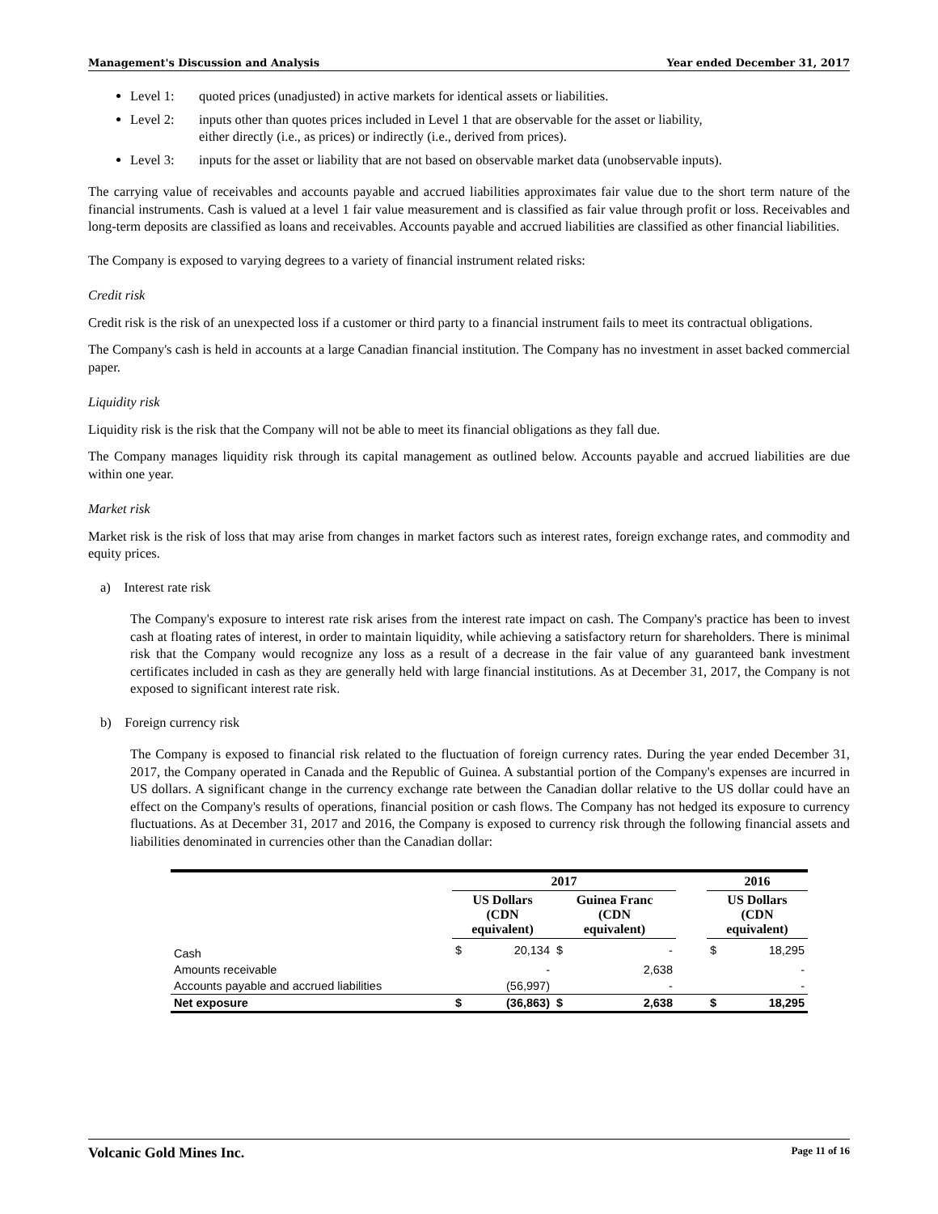Management's Discussion and Analysis Year ended December 31, 2017
Level 1: quoted prices (unadjusted) in active markets for identical assets or liabilities.
Level 2: inputs other than quotes prices included in Level 1 that are observable for the asset or liability,
either directly (i.e., as prices) or indirectly (i.e., derived from prices).
Level 3: inputs for the asset or liability that are not based on observable market data (unobservable inputs).
The carrying value of receivables and accounts payable and accrued liabilities approximates fair value due to the short term nature of the financial instruments. Cash is valued at a level 1 fair value measurement and is classified as fair value through profit or loss. Receivables and long-term deposits are classified as loans and receivables. Accounts payable and accrued liabilities are classified as other financial liabilities.
The Company is exposed to varying degrees to a variety of financial instrument related risks:
Credit risk
Credit risk is the risk of an unexpected loss if a customer or third party to a financial instrument fails to meet its contractual obligations.
The Company's cash is held in accounts at a large Canadian financial institution. The Company has no investment in asset backed commercial paper.
Liquidity risk
Liquidity risk is the risk that the Company will not be able to meet its financial obligations as they fall due.
The Company manages liquidity risk through its capital management as outlined below. Accounts payable and accrued liabilities are due within one year.
Market risk
Market risk is the risk of loss that may arise from changes in market factors such as interest rates, foreign exchange rates, and commodity and equity prices.
a) Interest rate risk
The Company's exposure to interest rate risk arises from the interest rate impact on cash. The Company's practice has been to invest cash at floating rates of interest, in order to maintain liquidity, while achieving a satisfactory return for shareholders. There is minimal risk that the Company would recognize any loss as a result of a decrease in the fair value of any guaranteed bank investment certificates included in cash as they are generally held with large financial institutions. As at December 31, 2017, the Company is not exposed to significant interest rate risk.
b) Foreign currency risk
The Company is exposed to financial risk related to the fluctuation of foreign currency rates. During the year ended December 31, 2017, the Company operated in Canada and the Republic of Guinea. A substantial portion of the Company's expenses are incurred in US dollars. A significant change in the currency exchange rate between the Canadian dollar relative to the US dollar could have an effect on the Company's results of operations, financial position or cash flows. The Company has not hedged its exposure to currency fluctuations. As at December 31, 2017 and 2016, the Company is exposed to currency risk through the following financial assets and liabilities denominated in currencies other than the Canadian dollar:
| | 2017 | | | | | 2016 | |
| --- | --- | --- | --- | --- | --- | --- | --- |
| | US Dollars (CDN equivalent) | | Guinea Franc (CDN equivalent) | | | US Dollars (CDN equivalent) | |
| Cash | $ | 20,134 | $ | - | | $ | 18,295 |
| Amounts receivable | | - | | 2,638 | | | - |
| Accounts payable and accrued liabilities | | (56,997) | | - | | | - |
| Net exposure | $ | (36,863) | $ | 2,638 | | $ | 18,295 |
Volcanic Gold Mines Inc. Page 11 of 16